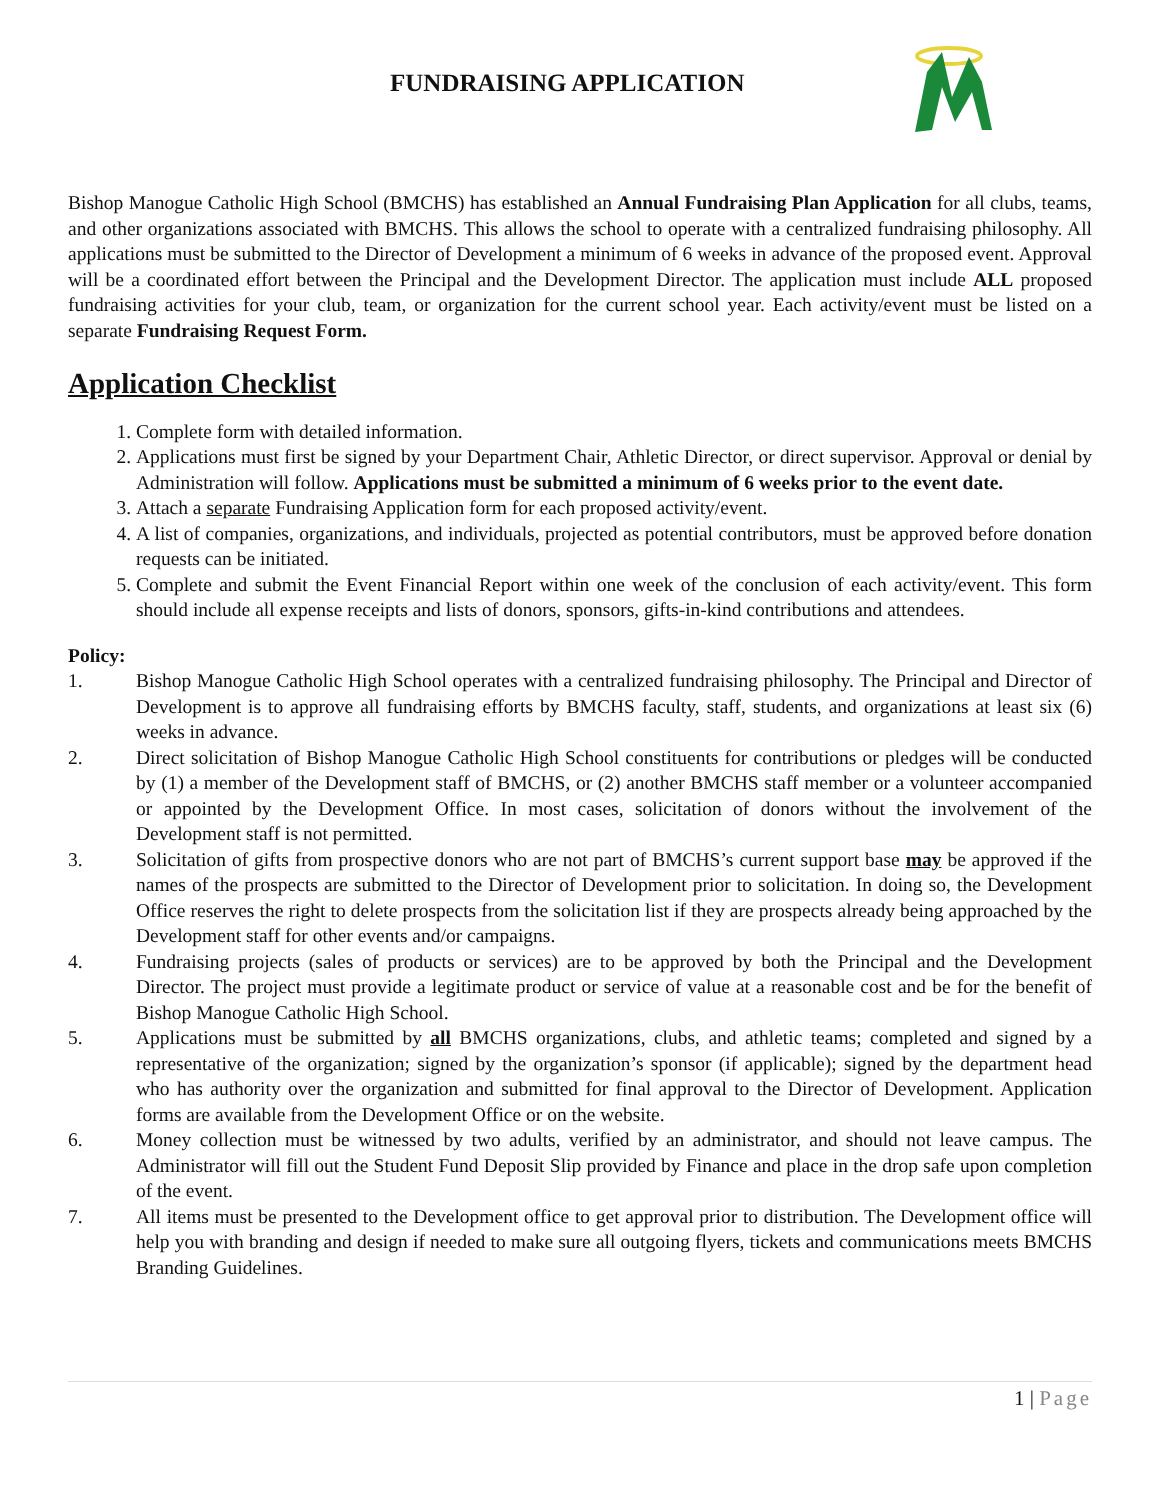FUNDRAISING APPLICATION
Bishop Manogue Catholic High School (BMCHS) has established an Annual Fundraising Plan Application for all clubs, teams, and other organizations associated with BMCHS. This allows the school to operate with a centralized fundraising philosophy. All applications must be submitted to the Director of Development a minimum of 6 weeks in advance of the proposed event. Approval will be a coordinated effort between the Principal and the Development Director. The application must include ALL proposed fundraising activities for your club, team, or organization for the current school year. Each activity/event must be listed on a separate Fundraising Request Form.
Application Checklist
1. Complete form with detailed information.
2. Applications must first be signed by your Department Chair, Athletic Director, or direct supervisor. Approval or denial by Administration will follow. Applications must be submitted a minimum of 6 weeks prior to the event date.
3. Attach a separate Fundraising Application form for each proposed activity/event.
4. A list of companies, organizations, and individuals, projected as potential contributors, must be approved before donation requests can be initiated.
5. Complete and submit the Event Financial Report within one week of the conclusion of each activity/event. This form should include all expense receipts and lists of donors, sponsors, gifts-in-kind contributions and attendees.
Policy:
1. Bishop Manogue Catholic High School operates with a centralized fundraising philosophy. The Principal and Director of Development is to approve all fundraising efforts by BMCHS faculty, staff, students, and organizations at least six (6) weeks in advance.
2. Direct solicitation of Bishop Manogue Catholic High School constituents for contributions or pledges will be conducted by (1) a member of the Development staff of BMCHS, or (2) another BMCHS staff member or a volunteer accompanied or appointed by the Development Office. In most cases, solicitation of donors without the involvement of the Development staff is not permitted.
3. Solicitation of gifts from prospective donors who are not part of BMCHS’s current support base may be approved if the names of the prospects are submitted to the Director of Development prior to solicitation. In doing so, the Development Office reserves the right to delete prospects from the solicitation list if they are prospects already being approached by the Development staff for other events and/or campaigns.
4. Fundraising projects (sales of products or services) are to be approved by both the Principal and the Development Director. The project must provide a legitimate product or service of value at a reasonable cost and be for the benefit of Bishop Manogue Catholic High School.
5. Applications must be submitted by all BMCHS organizations, clubs, and athletic teams; completed and signed by a representative of the organization; signed by the organization’s sponsor (if applicable); signed by the department head who has authority over the organization and submitted for final approval to the Director of Development. Application forms are available from the Development Office or on the website.
6. Money collection must be witnessed by two adults, verified by an administrator, and should not leave campus. The Administrator will fill out the Student Fund Deposit Slip provided by Finance and place in the drop safe upon completion of the event.
7. All items must be presented to the Development office to get approval prior to distribution. The Development office will help you with branding and design if needed to make sure all outgoing flyers, tickets and communications meets BMCHS Branding Guidelines.
1 | Page